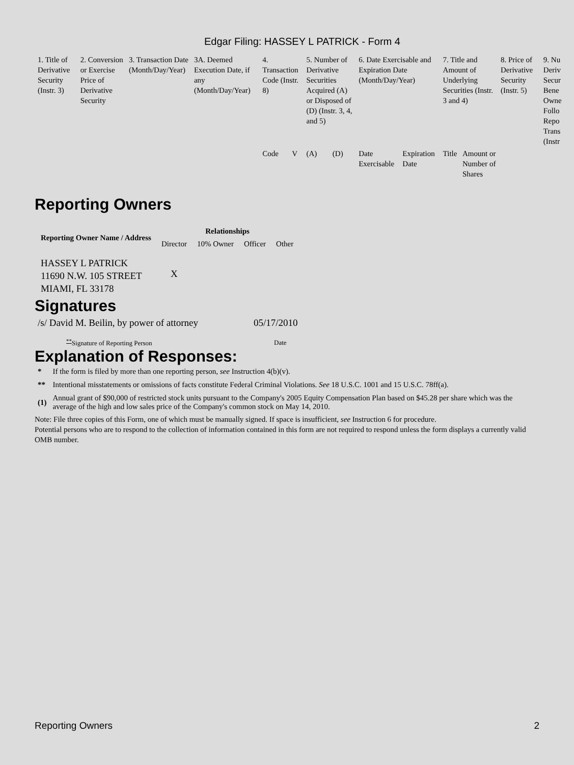Edgar Filing: HASSEY L PATRICK - Form 4
| 1. Title of Derivative Security (Instr. 3) | 2. Conversion or Exercise Price of Derivative Security | 3. Transaction Date (Month/Day/Year) | 3A. Deemed Execution Date, if any (Month/Day/Year) | 4. Transaction Code (Instr. 8) | | 5. Number of Derivative Securities Acquired (A) or Disposed of (D) (Instr. 3, 4, and 5) | | 6. Date Exercisable and Expiration Date (Month/Day/Year) | | 7. Title and Amount of Underlying Securities (Instr. 3 and 4) | | 8. Price of Derivative Security (Instr. 5) | 9. Nu Deriv Secur Bene Owne Follo Repo Trans (Instr |
| | | | | Code | V | (A) | (D) | Date Exercisable | Expiration Date | Title | Amount or Number of Shares | | |
Reporting Owners
| Reporting Owner Name / Address | Relationships | | | |
| --- | --- | --- | --- | --- |
| | Director | 10% Owner | Officer | Other |
| HASSEY L PATRICK 11690 N.W. 105 STREET MIAMI, FL 33178 | X | | | |
Signatures
| /s/ David M. Beilin, by power of attorney | 05/17/2010 |
| <sup>**</sup> Signature of Reporting Person | Date |
Explanation of Responses:
| * | If the form is filed by more than one reporting person, see Instruction 4(b)(v). |
| ** | Intentional misstatements or omissions of facts constitute Federal Criminal Violations. See 18 U.S.C. 1001 and 15 U.S.C. 78ff(a). |
| (1) | Annual grant of $90,000 of restricted stock units pursuant to the Company's 2005 Equity Compensation Plan based on $45.28 per share which was the average of the high and low sales price of the Company's common stock on May 14, 2010. |
Note: File three copies of this Form, one of which must be manually signed. If space is insufficient, see Instruction 6 for procedure.
Potential persons who are to respond to the collection of information contained in this form are not required to respond unless the form displays a currently valid OMB number.
Reporting Owners 2